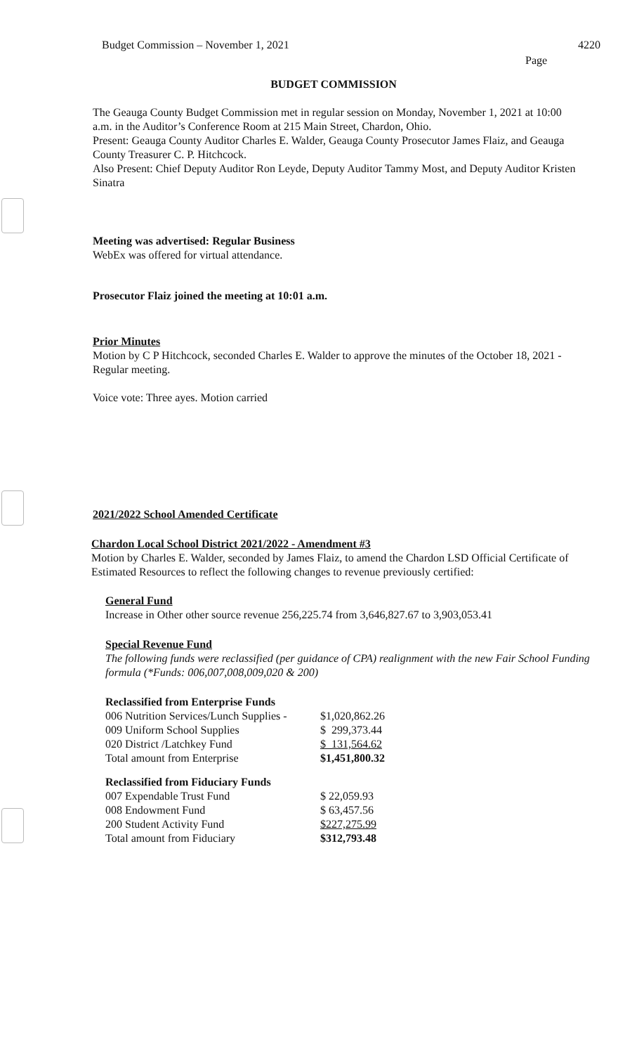Budget Commission – November 1, 2021 4220
Page
BUDGET COMMISSION
The Geauga County Budget Commission met in regular session on Monday, November 1, 2021 at 10:00 a.m. in the Auditor’s Conference Room at 215 Main Street, Chardon, Ohio.
Present: Geauga County Auditor Charles E. Walder, Geauga County Prosecutor James Flaiz, and Geauga County Treasurer C. P. Hitchcock.
Also Present: Chief Deputy Auditor Ron Leyde, Deputy Auditor Tammy Most, and Deputy Auditor Kristen Sinatra
Meeting was advertised: Regular Business
WebEx was offered for virtual attendance.
Prosecutor Flaiz joined the meeting at 10:01 a.m.
Prior Minutes
Motion by C P Hitchcock, seconded Charles E. Walder to approve the minutes of the October 18, 2021 - Regular meeting.
Voice vote: Three ayes. Motion carried
2021/2022 School Amended Certificate
Chardon Local School District 2021/2022 - Amendment #3
Motion by Charles E. Walder, seconded by James Flaiz, to amend the Chardon LSD Official Certificate of Estimated Resources to reflect the following changes to revenue previously certified:
General Fund
Increase in Other other source revenue 256,225.74 from 3,646,827.67 to 3,903,053.41
Special Revenue Fund
The following funds were reclassified (per guidance of CPA) realignment with the new Fair School Funding formula (*Funds: 006,007,008,009,020 & 200)
Reclassified from Enterprise Funds
| 006 Nutrition Services/Lunch Supplies - | $1,020,862.26 |
| 009 Uniform School Supplies | $ 299,373.44 |
| 020 District /Latchkey Fund | $ 131,564.62 |
| Total amount from Enterprise | $1,451,800.32 |
Reclassified from Fiduciary Funds
| 007 Expendable Trust Fund | $ 22,059.93 |
| 008 Endowment Fund | $ 63,457.56 |
| 200 Student Activity Fund | $227,275.99 |
| Total amount from Fiduciary | $312,793.48 |